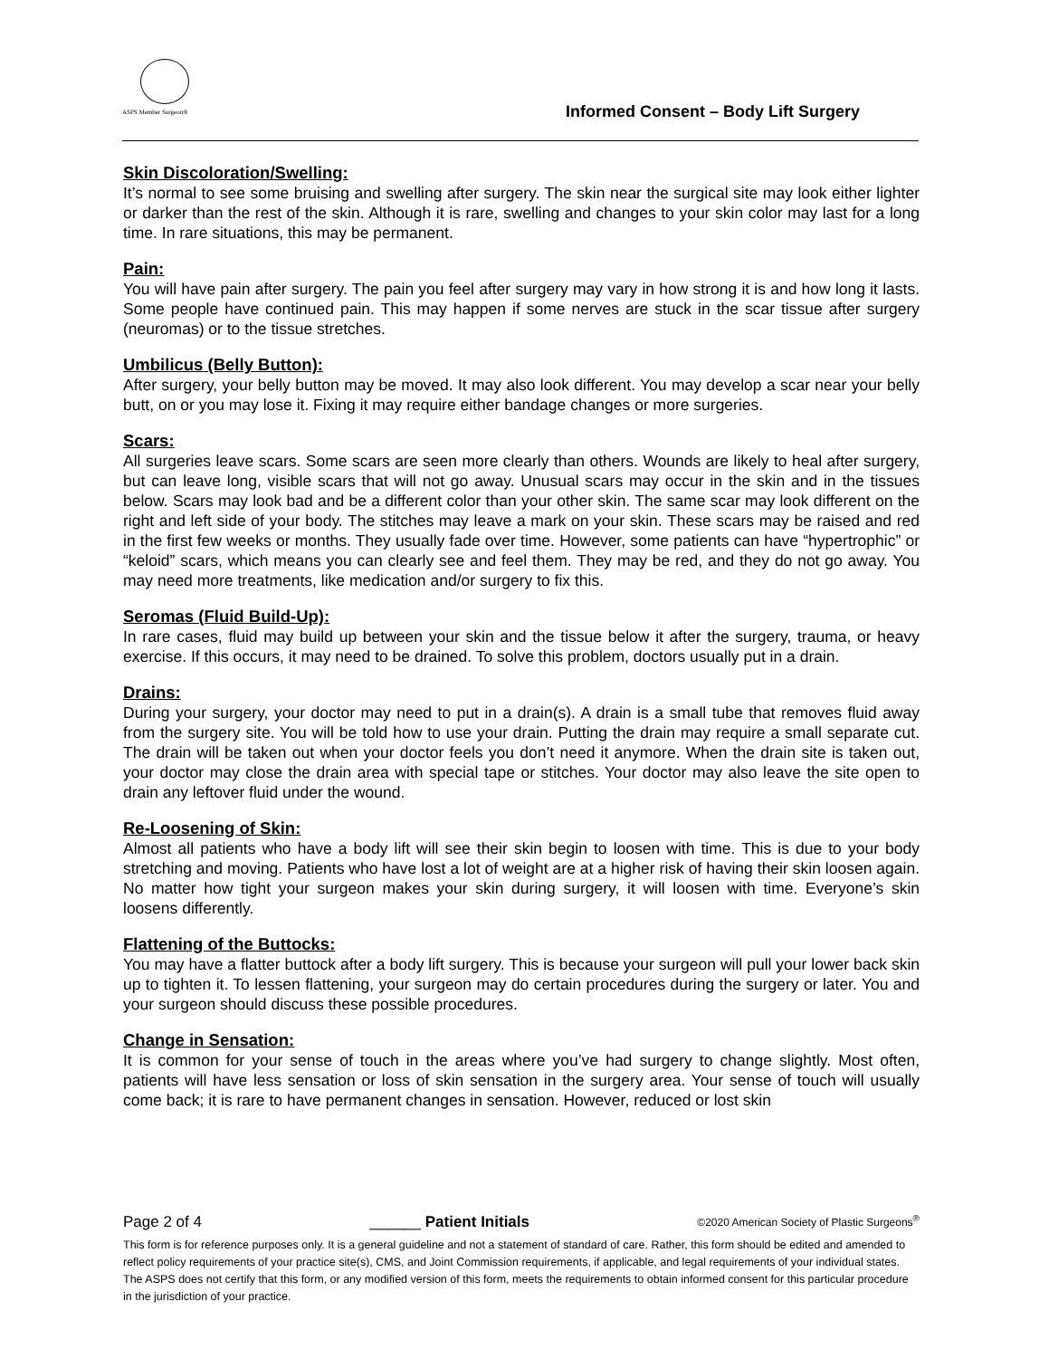ASPS Member Surgeon®
Informed Consent – Body Lift Surgery
Skin Discoloration/Swelling:
It’s normal to see some bruising and swelling after surgery. The skin near the surgical site may look either lighter or darker than the rest of the skin. Although it is rare, swelling and changes to your skin color may last for a long time. In rare situations, this may be permanent.
Pain:
You will have pain after surgery. The pain you feel after surgery may vary in how strong it is and how long it lasts. Some people have continued pain. This may happen if some nerves are stuck in the scar tissue after surgery (neuromas) or to the tissue stretches.
Umbilicus (Belly Button):
After surgery, your belly button may be moved. It may also look different. You may develop a scar near your belly butt, on or you may lose it. Fixing it may require either bandage changes or more surgeries.
Scars:
All surgeries leave scars. Some scars are seen more clearly than others. Wounds are likely to heal after surgery, but can leave long, visible scars that will not go away. Unusual scars may occur in the skin and in the tissues below. Scars may look bad and be a different color than your other skin. The same scar may look different on the right and left side of your body. The stitches may leave a mark on your skin. These scars may be raised and red in the first few weeks or months. They usually fade over time. However, some patients can have “hypertrophic” or “keloid” scars, which means you can clearly see and feel them. They may be red, and they do not go away. You may need more treatments, like medication and/or surgery to fix this.
Seromas (Fluid Build-Up):
In rare cases, fluid may build up between your skin and the tissue below it after the surgery, trauma, or heavy exercise. If this occurs, it may need to be drained. To solve this problem, doctors usually put in a drain.
Drains:
During your surgery, your doctor may need to put in a drain(s). A drain is a small tube that removes fluid away from the surgery site. You will be told how to use your drain. Putting the drain may require a small separate cut. The drain will be taken out when your doctor feels you don’t need it anymore. When the drain site is taken out, your doctor may close the drain area with special tape or stitches. Your doctor may also leave the site open to drain any leftover fluid under the wound.
Re-Loosening of Skin:
Almost all patients who have a body lift will see their skin begin to loosen with time. This is due to your body stretching and moving. Patients who have lost a lot of weight are at a higher risk of having their skin loosen again. No matter how tight your surgeon makes your skin during surgery, it will loosen with time. Everyone’s skin loosens differently.
Flattening of the Buttocks:
You may have a flatter buttock after a body lift surgery. This is because your surgeon will pull your lower back skin up to tighten it. To lessen flattening, your surgeon may do certain procedures during the surgery or later. You and your surgeon should discuss these possible procedures.
Change in Sensation:
It is common for your sense of touch in the areas where you’ve had surgery to change slightly. Most often, patients will have less sensation or loss of skin sensation in the surgery area. Your sense of touch will usually come back; it is rare to have permanent changes in sensation. However, reduced or lost skin
Page 2 of 4 ______ Patient Initials ©2020 American Society of Plastic Surgeons<sup>®</sup>
This form is for reference purposes only. It is a general guideline and not a statement of standard of care. Rather, this form should be edited and amended to reflect policy requirements of your practice site(s), CMS, and Joint Commission requirements, if applicable, and legal requirements of your individual states. The ASPS does not certify that this form, or any modified version of this form, meets the requirements to obtain informed consent for this particular procedure in the jurisdiction of your practice.